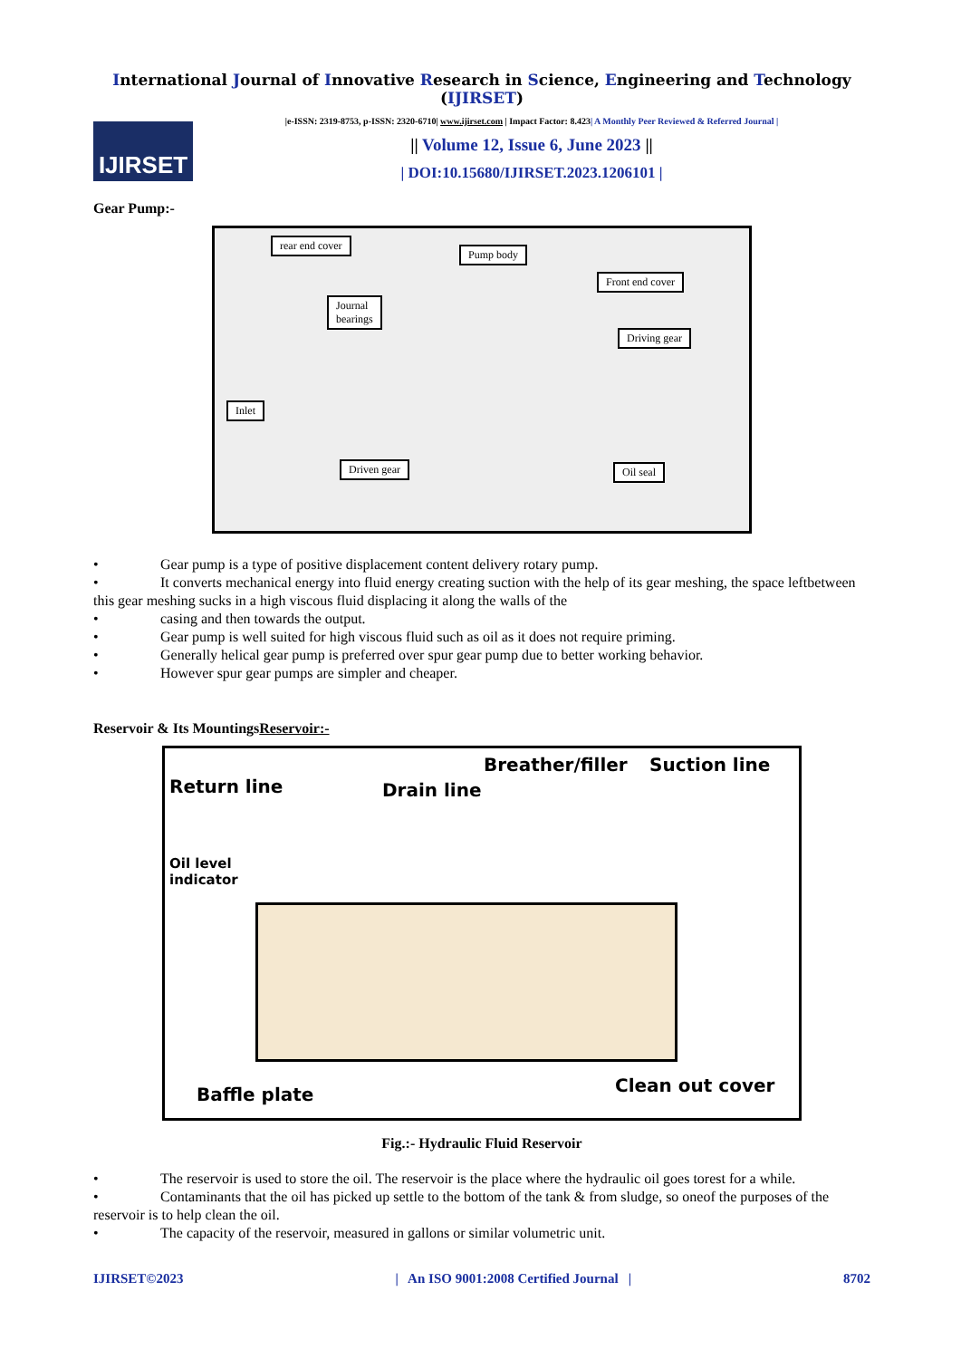International Journal of Innovative Research in Science, Engineering and Technology (IJIRSET)
IJIRSET
|e-ISSN: 2319-8753, p-ISSN: 2320-6710| www.ijirset.com | Impact Factor: 8.423| A Monthly Peer Reviewed & Referred Journal |
|| Volume 12, Issue 6, June 2023 ||
| DOI:10.15680/IJIRSET.2023.1206101 |
Gear Pump:-
rear end cover
Pump body
Front end cover
Journal
bearings
Driving gear
Inlet
Driven gear Oil seal
• Gear pump is a type of positive displacement content delivery rotary pump.
• It converts mechanical energy into fluid energy creating suction with the help of its gear meshing, the space leftbetween this gear meshing sucks in a high viscous fluid displacing it along the walls of the
• casing and then towards the output.
• Gear pump is well suited for high viscous fluid such as oil as it does not require priming.
• Generally helical gear pump is preferred over spur gear pump due to better working behavior.
• However spur gear pumps are simpler and cheaper.
Reservoir & Its MountingsReservoir:-
Return line Drain line
Breather/filler Suction line
Oil level
indicator
Baffle plate Clean out cover
Fig.:- Hydraulic Fluid Reservoir
• The reservoir is used to store the oil. The reservoir is the place where the hydraulic oil goes torest for a while.
• Contaminants that the oil has picked up settle to the bottom of the tank & from sludge, so oneof the purposes of the reservoir is to help clean the oil.
• The capacity of the reservoir, measured in gallons or similar volumetric unit.
IJIRSET©2023 | An ISO 9001:2008 Certified Journal | 8702